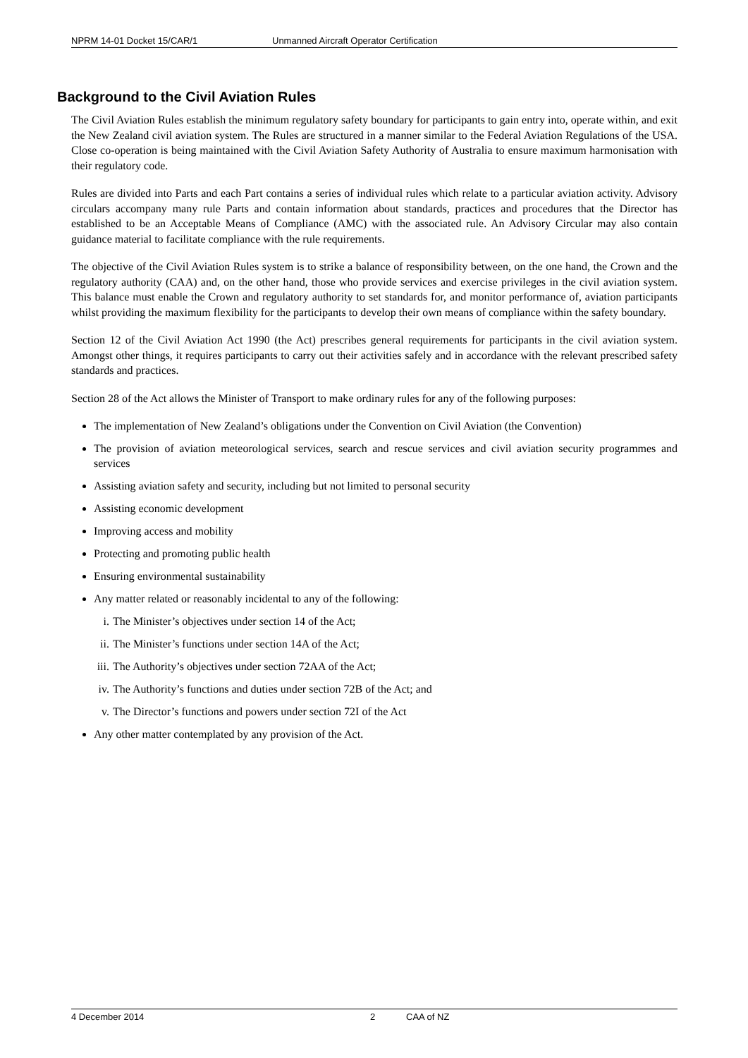NPRM 14-01 Docket 15/CAR/1 Unmanned Aircraft Operator Certification
Background to the Civil Aviation Rules
The Civil Aviation Rules establish the minimum regulatory safety boundary for participants to gain entry into, operate within, and exit the New Zealand civil aviation system. The Rules are structured in a manner similar to the Federal Aviation Regulations of the USA. Close co-operation is being maintained with the Civil Aviation Safety Authority of Australia to ensure maximum harmonisation with their regulatory code.
Rules are divided into Parts and each Part contains a series of individual rules which relate to a particular aviation activity. Advisory circulars accompany many rule Parts and contain information about standards, practices and procedures that the Director has established to be an Acceptable Means of Compliance (AMC) with the associated rule. An Advisory Circular may also contain guidance material to facilitate compliance with the rule requirements.
The objective of the Civil Aviation Rules system is to strike a balance of responsibility between, on the one hand, the Crown and the regulatory authority (CAA) and, on the other hand, those who provide services and exercise privileges in the civil aviation system. This balance must enable the Crown and regulatory authority to set standards for, and monitor performance of, aviation participants whilst providing the maximum flexibility for the participants to develop their own means of compliance within the safety boundary.
Section 12 of the Civil Aviation Act 1990 (the Act) prescribes general requirements for participants in the civil aviation system. Amongst other things, it requires participants to carry out their activities safely and in accordance with the relevant prescribed safety standards and practices.
Section 28 of the Act allows the Minister of Transport to make ordinary rules for any of the following purposes:
The implementation of New Zealand’s obligations under the Convention on Civil Aviation (the Convention)
The provision of aviation meteorological services, search and rescue services and civil aviation security programmes and services
Assisting aviation safety and security, including but not limited to personal security
Assisting economic development
Improving access and mobility
Protecting and promoting public health
Ensuring environmental sustainability
Any matter related or reasonably incidental to any of the following:
i. The Minister’s objectives under section 14 of the Act;
ii. The Minister’s functions under section 14A of the Act;
iii. The Authority’s objectives under section 72AA of the Act;
iv. The Authority’s functions and duties under section 72B of the Act; and
v. The Director’s functions and powers under section 72I of the Act
Any other matter contemplated by any provision of the Act.
4 December 2014 2 CAA of NZ